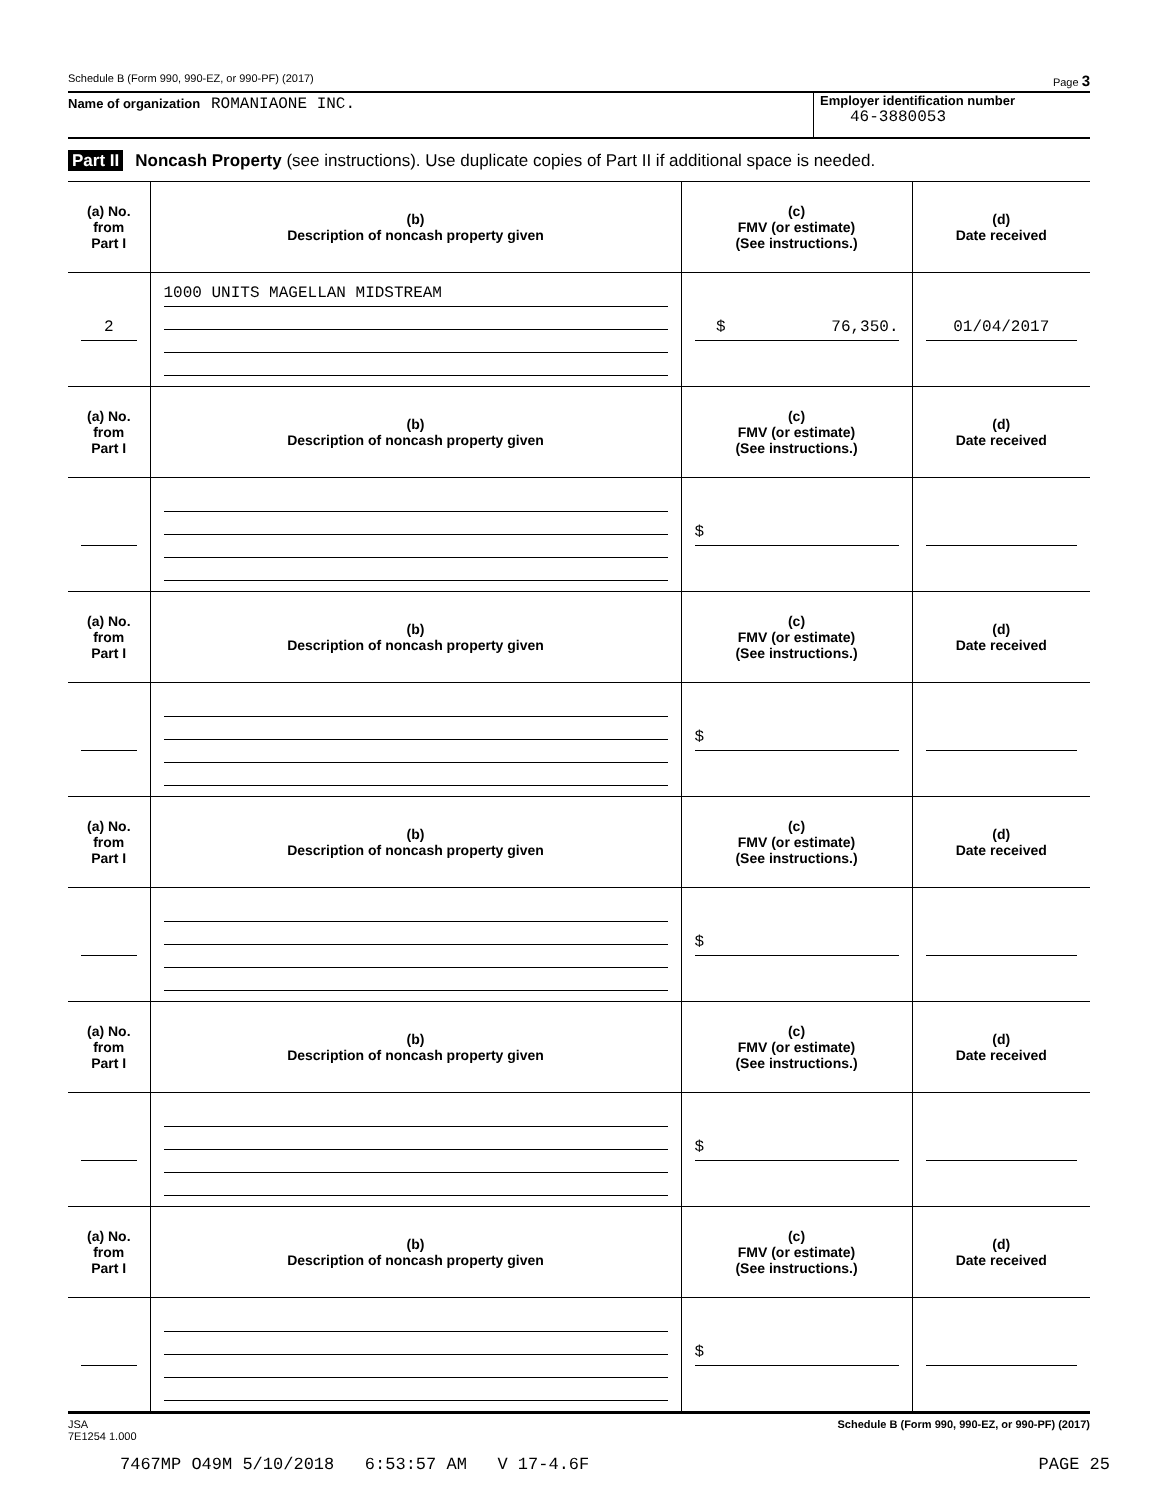Schedule B (Form 990, 990-EZ, or 990-PF) (2017) Page 3
Name of organization ROMANIAONE INC.
Employer identification number
46-3880053
Part II Noncash Property (see instructions). Use duplicate copies of Part II if additional space is needed.
| (a) No. from Part I | (b) Description of noncash property given | (c) FMV (or estimate) (See instructions.) | (d) Date received |
| --- | --- | --- | --- |
| 2 | 1000 UNITS MAGELLAN MIDSTREAM | $ 76,350. | 01/04/2017 |
| (a) No. from Part I | (b) Description of noncash property given | (c) FMV (or estimate) (See instructions.) | (d) Date received |
| | | $ | |
| (a) No. from Part I | (b) Description of noncash property given | (c) FMV (or estimate) (See instructions.) | (d) Date received |
| | | $ | |
| (a) No. from Part I | (b) Description of noncash property given | (c) FMV (or estimate) (See instructions.) | (d) Date received |
| | | $ | |
| (a) No. from Part I | (b) Description of noncash property given | (c) FMV (or estimate) (See instructions.) | (d) Date received |
| | | $ | |
| (a) No. from Part I | (b) Description of noncash property given | (c) FMV (or estimate) (See instructions.) | (d) Date received |
| | | $ | |
JSA
7E1254 1.000 Schedule B (Form 990, 990-EZ, or 990-PF) (2017)
7467MP O49M 5/10/2018 6:53:57 AM V 17-4.6F PAGE 25